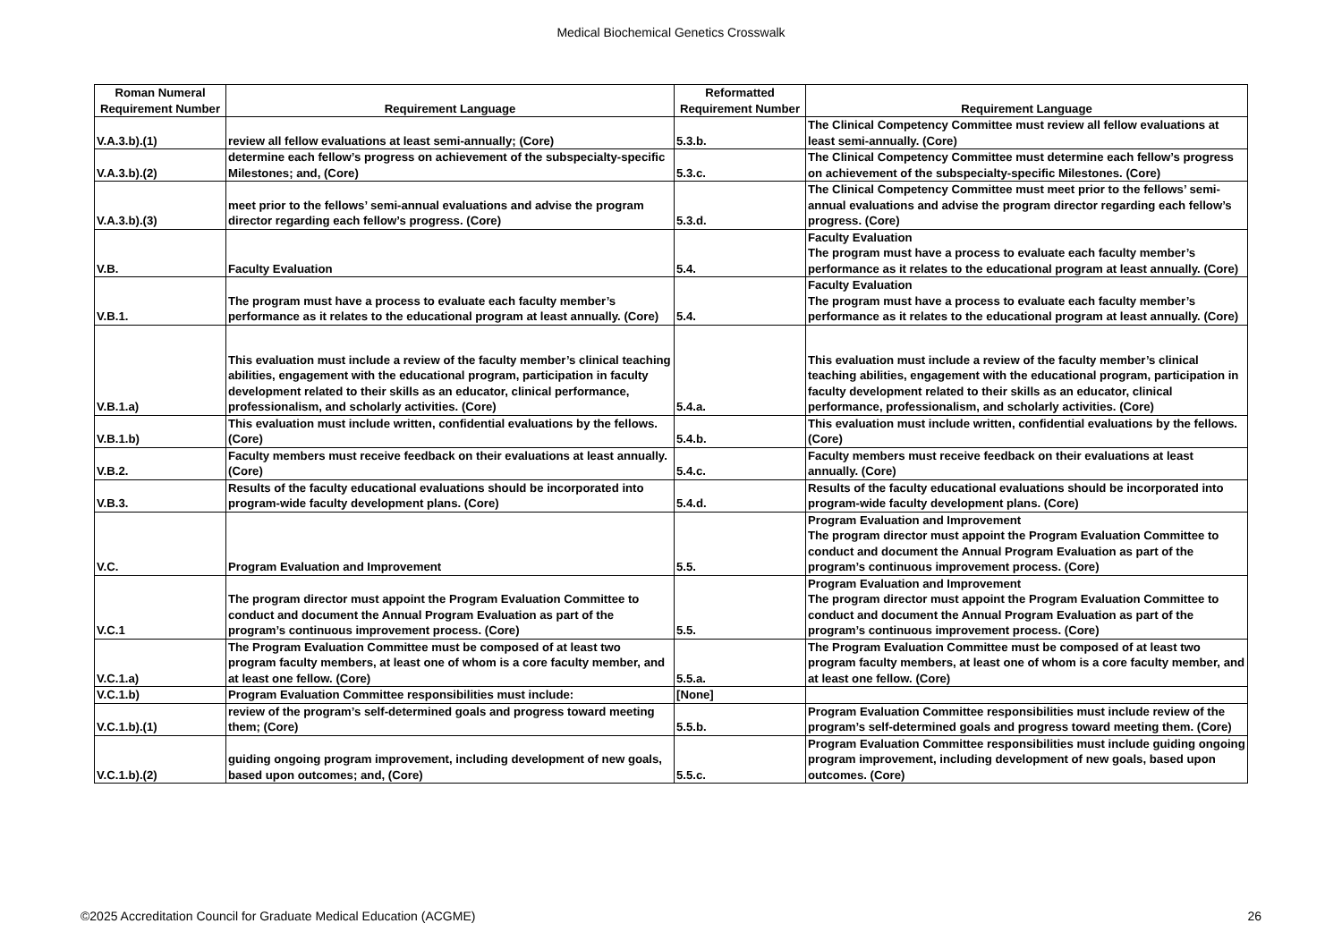Medical Biochemical Genetics Crosswalk
| Roman Numeral Requirement Number | Requirement Language | Reformatted Requirement Number | Requirement Language |
| --- | --- | --- | --- |
| V.A.3.b).(1) | review all fellow evaluations at least semi-annually; (Core) | 5.3.b. | The Clinical Competency Committee must review all fellow evaluations at least semi-annually. (Core) |
| V.A.3.b).(2) | determine each fellow’s progress on achievement of the subspecialty-specific Milestones; and, (Core) | 5.3.c. | The Clinical Competency Committee must determine each fellow’s progress on achievement of the subspecialty-specific Milestones. (Core) |
| V.A.3.b).(3) | meet prior to the fellows’ semi-annual evaluations and advise the program director regarding each fellow’s progress. (Core) | 5.3.d. | The Clinical Competency Committee must meet prior to the fellows’ semi-annual evaluations and advise the program director regarding each fellow’s progress. (Core) |
| V.B. | Faculty Evaluation | 5.4. | Faculty Evaluation The program must have a process to evaluate each faculty member’s performance as it relates to the educational program at least annually. (Core) |
| V.B.1. | The program must have a process to evaluate each faculty member’s performance as it relates to the educational program at least annually. (Core) | 5.4. | Faculty Evaluation The program must have a process to evaluate each faculty member’s performance as it relates to the educational program at least annually. (Core) |
| V.B.1.a) | This evaluation must include a review of the faculty member’s clinical teaching abilities, engagement with the educational program, participation in faculty development related to their skills as an educator, clinical performance, professionalism, and scholarly activities. (Core) | 5.4.a. | This evaluation must include a review of the faculty member’s clinical teaching abilities, engagement with the educational program, participation in faculty development related to their skills as an educator, clinical performance, professionalism, and scholarly activities. (Core) |
| V.B.1.b) | This evaluation must include written, confidential evaluations by the fellows. (Core) | 5.4.b. | This evaluation must include written, confidential evaluations by the fellows. (Core) |
| V.B.2. | Faculty members must receive feedback on their evaluations at least annually. (Core) | 5.4.c. | Faculty members must receive feedback on their evaluations at least annually. (Core) |
| V.B.3. | Results of the faculty educational evaluations should be incorporated into program-wide faculty development plans. (Core) | 5.4.d. | Results of the faculty educational evaluations should be incorporated into program-wide faculty development plans. (Core) |
| V.C. | Program Evaluation and Improvement | 5.5. | Program Evaluation and Improvement The program director must appoint the Program Evaluation Committee to conduct and document the Annual Program Evaluation as part of the program’s continuous improvement process. (Core) |
| V.C.1 | The program director must appoint the Program Evaluation Committee to conduct and document the Annual Program Evaluation as part of the program’s continuous improvement process. (Core) | 5.5. | Program Evaluation and Improvement The program director must appoint the Program Evaluation Committee to conduct and document the Annual Program Evaluation as part of the program’s continuous improvement process. (Core) |
| V.C.1.a) | The Program Evaluation Committee must be composed of at least two program faculty members, at least one of whom is a core faculty member, and at least one fellow. (Core) | 5.5.a. | The Program Evaluation Committee must be composed of at least two program faculty members, at least one of whom is a core faculty member, and at least one fellow. (Core) |
| V.C.1.b) | Program Evaluation Committee responsibilities must include: | [None] | |
| V.C.1.b).(1) | review of the program’s self-determined goals and progress toward meeting them; (Core) | 5.5.b. | Program Evaluation Committee responsibilities must include review of the program’s self-determined goals and progress toward meeting them. (Core) |
| V.C.1.b).(2) | guiding ongoing program improvement, including development of new goals, based upon outcomes; and, (Core) | 5.5.c. | Program Evaluation Committee responsibilities must include guiding ongoing program improvement, including development of new goals, based upon outcomes. (Core) |
©2025 Accreditation Council for Graduate Medical Education (ACGME) 26